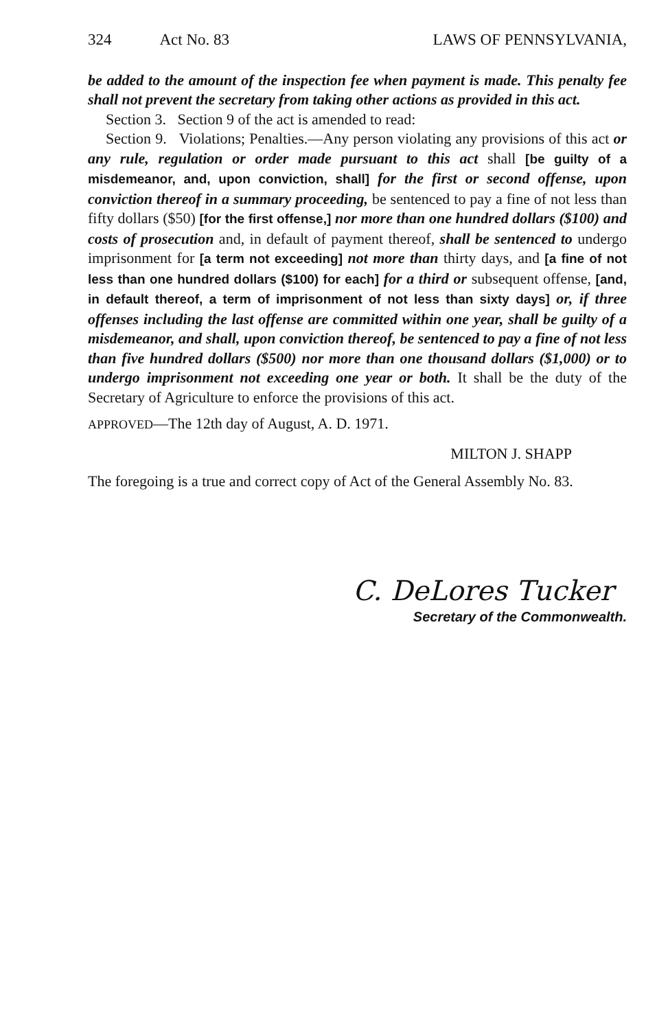324 Act No. 83 LAWS OF PENNSYLVANIA,
be added to the amount of the inspection fee when payment is made. This penalty fee shall not prevent the secretary from taking other actions as provided in this act.
Section 3. Section 9 of the act is amended to read:
Section 9. Violations; Penalties.—Any person violating any provisions of this act or any rule, regulation or order made pursuant to this act shall [be guilty of a misdemeanor, and, upon conviction, shall] for the first or second offense, upon conviction thereof in a summary proceeding, be sentenced to pay a fine of not less than fifty dollars ($50) [for the first offense,] nor more than one hundred dollars ($100) and costs of prosecution and, in default of payment thereof, shall be sentenced to undergo imprisonment for [a term not exceeding] not more than thirty days, and [a fine of not less than one hundred dollars ($100) for each] for a third or subsequent offense, [and, in default thereof, a term of imprisonment of not less than sixty days] or, if three offenses including the last offense are committed within one year, shall be guilty of a misdemeanor, and shall, upon conviction thereof, be sentenced to pay a fine of not less than five hundred dollars ($500) nor more than one thousand dollars ($1,000) or to undergo imprisonment not exceeding one year or both. It shall be the duty of the Secretary of Agriculture to enforce the provisions of this act.
APPROVED—The 12th day of August, A. D. 1971.
MILTON J. SHAPP
The foregoing is a true and correct copy of Act of the General Assembly No. 83.
C. DeLores Tucker
Secretary of the Commonwealth.